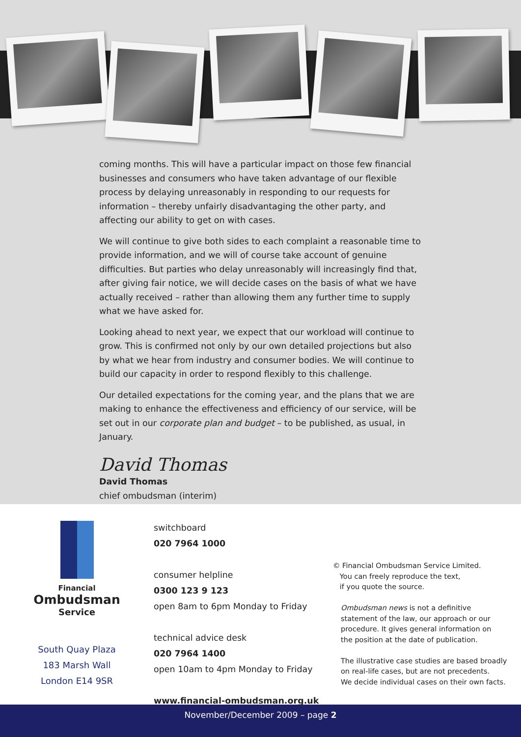coming months. This will have a particular impact on those few financial businesses and consumers who have taken advantage of our flexible process by delaying unreasonably in responding to our requests for information – thereby unfairly disadvantaging the other party, and affecting our ability to get on with cases.
We will continue to give both sides to each complaint a reasonable time to provide information, and we will of course take account of genuine difficulties. But parties who delay unreasonably will increasingly find that, after giving fair notice, we will decide cases on the basis of what we have actually received – rather than allowing them any further time to supply what we have asked for.
Looking ahead to next year, we expect that our workload will continue to grow. This is confirmed not only by our own detailed projections but also by what we hear from industry and consumer bodies. We will continue to build our capacity in order to respond flexibly to this challenge.
Our detailed expectations for the coming year, and the plans that we are making to enhance the effectiveness and efficiency of our service, will be set out in our corporate plan and budget – to be published, as usual, in January.
David Thomas
David Thomas
chief ombudsman (interim)
Financial
Ombudsman
Service
South Quay Plaza
183 Marsh Wall
London E14 9SR
switchboard
020 7964 1000
consumer helpline
0300 123 9 123
open 8am to 6pm Monday to Friday
technical advice desk
020 7964 1400
open 10am to 4pm Monday to Friday
www.financial-ombudsman.org.uk
© Financial Ombudsman Service Limited.
You can freely reproduce the text,
if you quote the source.
Ombudsman news is not a definitive
statement of the law, our approach or our
procedure. It gives general information on
the position at the date of publication.
The illustrative case studies are based broadly
on real-life cases, but are not precedents.
We decide individual cases on their own facts.
November/December 2009 – page 2